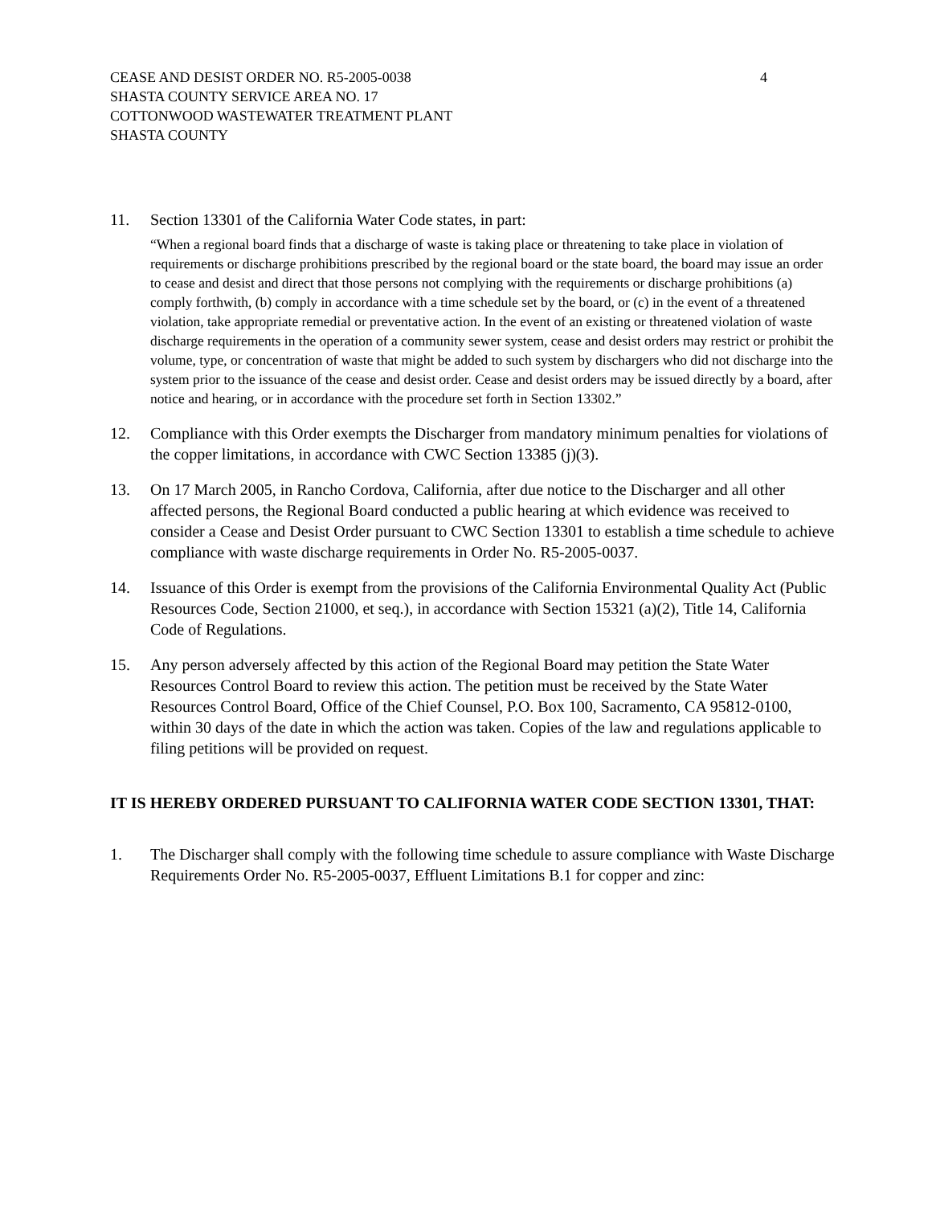CEASE AND DESIST ORDER NO. R5-2005-0038 4
SHASTA COUNTY SERVICE AREA NO. 17
COTTONWOOD WASTEWATER TREATMENT PLANT
SHASTA COUNTY
11. Section 13301 of the California Water Code states, in part:
“When a regional board finds that a discharge of waste is taking place or threatening to take place in violation of requirements or discharge prohibitions prescribed by the regional board or the state board, the board may issue an order to cease and desist and direct that those persons not complying with the requirements or discharge prohibitions (a) comply forthwith, (b) comply in accordance with a time schedule set by the board, or (c) in the event of a threatened violation, take appropriate remedial or preventative action. In the event of an existing or threatened violation of waste discharge requirements in the operation of a community sewer system, cease and desist orders may restrict or prohibit the volume, type, or concentration of waste that might be added to such system by dischargers who did not discharge into the system prior to the issuance of the cease and desist order. Cease and desist orders may be issued directly by a board, after notice and hearing, or in accordance with the procedure set forth in Section 13302.”
12. Compliance with this Order exempts the Discharger from mandatory minimum penalties for violations of the copper limitations, in accordance with CWC Section 13385 (j)(3).
13. On 17 March 2005, in Rancho Cordova, California, after due notice to the Discharger and all other affected persons, the Regional Board conducted a public hearing at which evidence was received to consider a Cease and Desist Order pursuant to CWC Section 13301 to establish a time schedule to achieve compliance with waste discharge requirements in Order No. R5-2005-0037.
14. Issuance of this Order is exempt from the provisions of the California Environmental Quality Act (Public Resources Code, Section 21000, et seq.), in accordance with Section 15321 (a)(2), Title 14, California Code of Regulations.
15. Any person adversely affected by this action of the Regional Board may petition the State Water Resources Control Board to review this action. The petition must be received by the State Water Resources Control Board, Office of the Chief Counsel, P.O. Box 100, Sacramento, CA 95812-0100, within 30 days of the date in which the action was taken. Copies of the law and regulations applicable to filing petitions will be provided on request.
IT IS HEREBY ORDERED PURSUANT TO CALIFORNIA WATER CODE SECTION 13301, THAT:
1. The Discharger shall comply with the following time schedule to assure compliance with Waste Discharge Requirements Order No. R5-2005-0037, Effluent Limitations B.1 for copper and zinc: